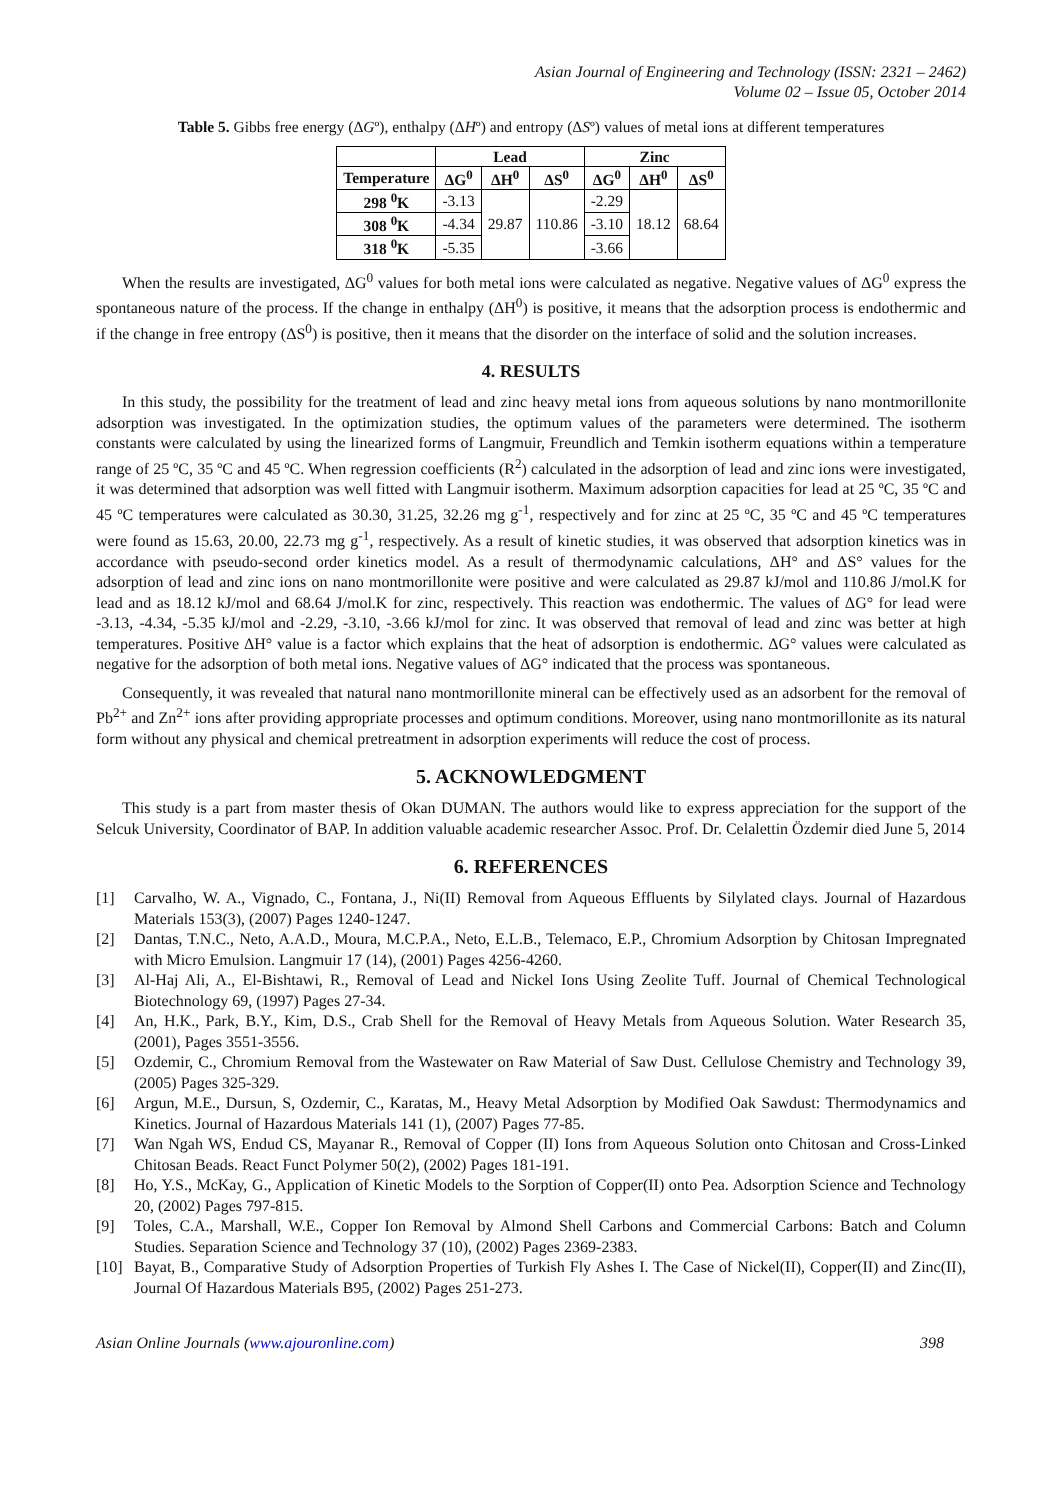Asian Journal of Engineering and Technology (ISSN: 2321 – 2462)
Volume 02 – Issue 05, October 2014
Table 5. Gibbs free energy (ΔGº), enthalpy (ΔHº) and entropy (ΔSº) values of metal ions at different temperatures
| | Lead | | | Zinc | | |
| --- | --- | --- | --- | --- | --- | --- |
| Temperature | ΔG<sup>0</sup> | ΔH<sup>0</sup> | ΔS<sup>0</sup> | ΔG<sup>0</sup> | ΔH<sup>0</sup> | ΔS<sup>0</sup> |
| 298 <sup>0</sup>K | -3.13 | 29.87 | 110.86 | -2.29 | 18.12 | 68.64 |
| 308 <sup>0</sup>K | -4.34 | | | -3.10 | | |
| 318 <sup>0</sup>K | -5.35 | | | -3.66 | | |
When the results are investigated, ΔG<sup>0</sup> values for both metal ions were calculated as negative. Negative values of ΔG<sup>0</sup> express the spontaneous nature of the process. If the change in enthalpy (ΔH<sup>0</sup>) is positive, it means that the adsorption process is endothermic and if the change in free entropy (ΔS<sup>0</sup>) is positive, then it means that the disorder on the interface of solid and the solution increases.
4. RESULTS
In this study, the possibility for the treatment of lead and zinc heavy metal ions from aqueous solutions by nano montmorillonite adsorption was investigated. In the optimization studies, the optimum values of the parameters were determined. The isotherm constants were calculated by using the linearized forms of Langmuir, Freundlich and Temkin isotherm equations within a temperature range of 25 ºC, 35 ºC and 45 ºC. When regression coefficients (R<sup>2</sup>) calculated in the adsorption of lead and zinc ions were investigated, it was determined that adsorption was well fitted with Langmuir isotherm. Maximum adsorption capacities for lead at 25 ºC, 35 ºC and 45 ºC temperatures were calculated as 30.30, 31.25, 32.26 mg g<sup>-1</sup>, respectively and for zinc at 25 ºC, 35 ºC and 45 ºC temperatures were found as 15.63, 20.00, 22.73 mg g<sup>-1</sup>, respectively. As a result of kinetic studies, it was observed that adsorption kinetics was in accordance with pseudo-second order kinetics model. As a result of thermodynamic calculations, ΔH° and ΔS° values for the adsorption of lead and zinc ions on nano montmorillonite were positive and were calculated as 29.87 kJ/mol and 110.86 J/mol.K for lead and as 18.12 kJ/mol and 68.64 J/mol.K for zinc, respectively. This reaction was endothermic. The values of ΔG° for lead were -3.13, -4.34, -5.35 kJ/mol and -2.29, -3.10, -3.66 kJ/mol for zinc. It was observed that removal of lead and zinc was better at high temperatures. Positive ΔH° value is a factor which explains that the heat of adsorption is endothermic. ΔG° values were calculated as negative for the adsorption of both metal ions. Negative values of ΔG° indicated that the process was spontaneous.
Consequently, it was revealed that natural nano montmorillonite mineral can be effectively used as an adsorbent for the removal of Pb<sup>2+</sup> and Zn<sup>2+</sup> ions after providing appropriate processes and optimum conditions. Moreover, using nano montmorillonite as its natural form without any physical and chemical pretreatment in adsorption experiments will reduce the cost of process.
5. ACKNOWLEDGMENT
This study is a part from master thesis of Okan DUMAN. The authors would like to express appreciation for the support of the Selcuk University, Coordinator of BAP. In addition valuable academic researcher Assoc. Prof. Dr. Celalettin Özdemir died June 5, 2014
6. REFERENCES
[1] Carvalho, W. A., Vignado, C., Fontana, J., Ni(II) Removal from Aqueous Effluents by Silylated clays. Journal of Hazardous Materials 153(3), (2007) Pages 1240-1247.
[2] Dantas, T.N.C., Neto, A.A.D., Moura, M.C.P.A., Neto, E.L.B., Telemaco, E.P., Chromium Adsorption by Chitosan Impregnated with Micro Emulsion. Langmuir 17 (14), (2001) Pages 4256-4260.
[3] Al-Haj Ali, A., El-Bishtawi, R., Removal of Lead and Nickel Ions Using Zeolite Tuff. Journal of Chemical Technological Biotechnology 69, (1997) Pages 27-34.
[4] An, H.K., Park, B.Y., Kim, D.S., Crab Shell for the Removal of Heavy Metals from Aqueous Solution. Water Research 35, (2001), Pages 3551-3556.
[5] Ozdemir, C., Chromium Removal from the Wastewater on Raw Material of Saw Dust. Cellulose Chemistry and Technology 39, (2005) Pages 325-329.
[6] Argun, M.E., Dursun, S, Ozdemir, C., Karatas, M., Heavy Metal Adsorption by Modified Oak Sawdust: Thermodynamics and Kinetics. Journal of Hazardous Materials 141 (1), (2007) Pages 77-85.
[7] Wan Ngah WS, Endud CS, Mayanar R., Removal of Copper (II) Ions from Aqueous Solution onto Chitosan and Cross-Linked Chitosan Beads. React Funct Polymer 50(2), (2002) Pages 181-191.
[8] Ho, Y.S., McKay, G., Application of Kinetic Models to the Sorption of Copper(II) onto Pea. Adsorption Science and Technology 20, (2002) Pages 797-815.
[9] Toles, C.A., Marshall, W.E., Copper Ion Removal by Almond Shell Carbons and Commercial Carbons: Batch and Column Studies. Separation Science and Technology 37 (10), (2002) Pages 2369-2383.
[10] Bayat, B., Comparative Study of Adsorption Properties of Turkish Fly Ashes I. The Case of Nickel(II), Copper(II) and Zinc(II), Journal Of Hazardous Materials B95, (2002) Pages 251-273.
Asian Online Journals (www.ajouronline.com) 398